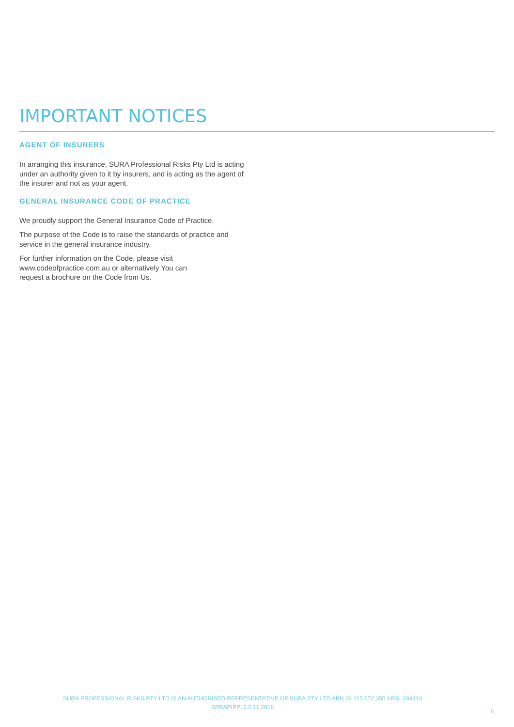IMPORTANT NOTICES
AGENT OF INSURERS
In arranging this insurance, SURA Professional Risks Pty Ltd is acting under an authority given to it by insurers, and is acting as the agent of the insurer and not as your agent.
GENERAL INSURANCE CODE OF PRACTICE
We proudly support the General Insurance Code of Practice.
The purpose of the Code is to raise the standards of practice and service in the general insurance industry.
For further information on the Code, please visit www.codeofpractice.com.au or alternatively You can request a brochure on the Code from Us.
SURA PROFESSIONAL RISKS PTY LTD IS AN AUTHORISED REPRESENTATIVE OF SURA PTY LTD ABN 36 115 672 350 AFSL 294313
SPRAPIPPL2.0 11 2018
6